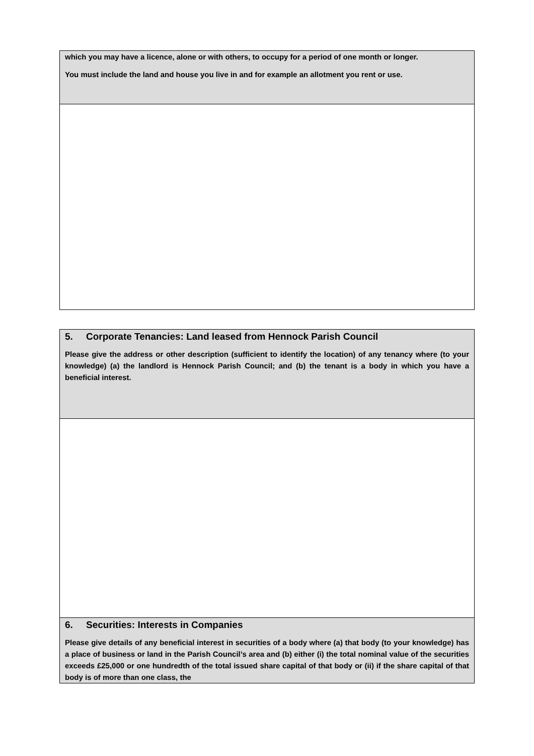| which you may have a licence, alone or with others, to occupy for a period of one month or longer. You must include the land and house you live in and for example an allotment you rent or use. |
| 5. Corporate Tenancies: Land leased from Hennock Parish Council Please give the address or other description (sufficient to identify the location) of any tenancy where (to your knowledge) (a) the landlord is Hennock Parish Council; and (b) the tenant is a body in which you have a beneficial interest. |
| 6. Securities: Interests in Companies Please give details of any beneficial interest in securities of a body where (a) that body (to your knowledge) has a place of business or land in the Parish Council’s area and (b) either (i) the total nominal value of the securities exceeds £25,000 or one hundredth of the total issued share capital of that body or (ii) if the share capital of that body is of more than one class, the |